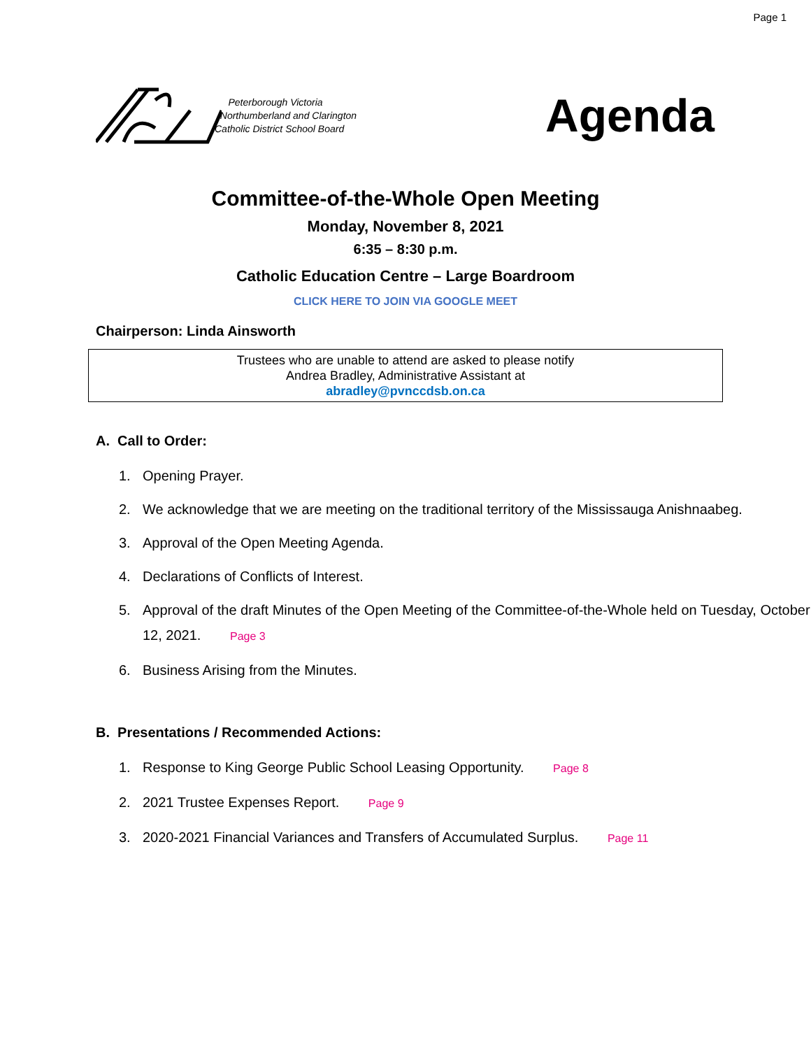Page 1
Peterborough Victoria
Northumberland and Clarington
Catholic District School Board
Agenda
Committee-of-the-Whole Open Meeting
Monday, November 8, 2021
6:35 – 8:30 p.m.
Catholic Education Centre – Large Boardroom
CLICK HERE TO JOIN VIA GOOGLE MEET
Chairperson: Linda Ainsworth
Trustees who are unable to attend are asked to please notify
Andrea Bradley, Administrative Assistant at
abradley@pvnccdsb.on.ca
A. Call to Order:
1. Opening Prayer.
2. We acknowledge that we are meeting on the traditional territory of the Mississauga Anishnaabeg.
3. Approval of the Open Meeting Agenda.
4. Declarations of Conflicts of Interest.
5. Approval of the draft Minutes of the Open Meeting of the Committee-of-the-Whole held on Tuesday, October 12, 2021. Page 3
6. Business Arising from the Minutes.
B. Presentations / Recommended Actions:
1. Response to King George Public School Leasing Opportunity. Page 8
2. 2021 Trustee Expenses Report. Page 9
3. 2020-2021 Financial Variances and Transfers of Accumulated Surplus. Page 11